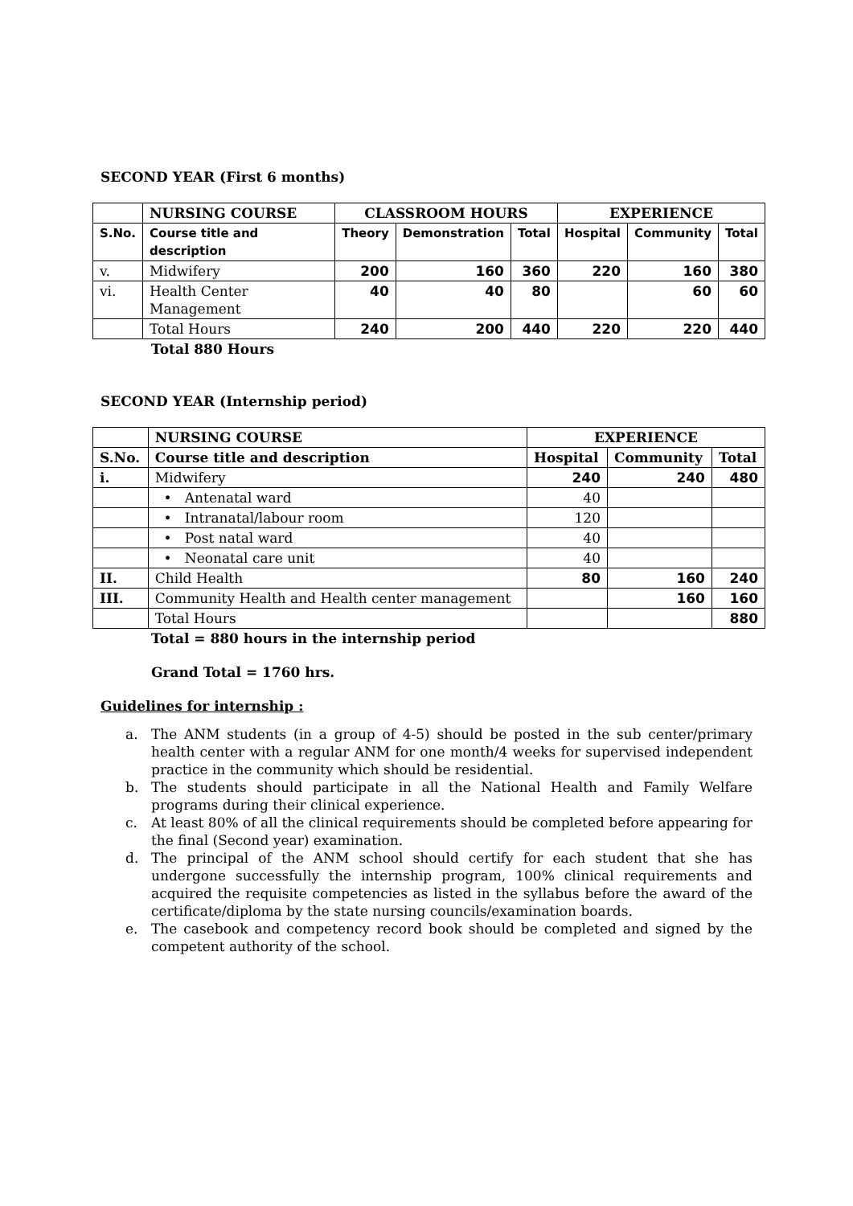SECOND YEAR (First 6 months)
| | NURSING COURSE | CLASSROOM HOURS | | | EXPERIENCE | | |
| --- | --- | --- | --- | --- | --- | --- | --- |
| S.No. | Course title and description | Theory | Demonstration | Total | Hospital | Community | Total |
| v. | Midwifery | 200 | 160 | 360 | 220 | 160 | 380 |
| vi. | Health Center Management | 40 | 40 | 80 | | 60 | 60 |
| | Total Hours | 240 | 200 | 440 | 220 | 220 | 440 |
Total 880 Hours
SECOND YEAR (Internship period)
| | NURSING COURSE | EXPERIENCE | | |
| --- | --- | --- | --- | --- |
| S.No. | Course title and description | Hospital | Community | Total |
| i. | Midwifery | 240 | 240 | 480 |
| | • Antenatal ward | 40 | | |
| | • Intranatal/labour room | 120 | | |
| | • Post natal ward | 40 | | |
| | • Neonatal care unit | 40 | | |
| II. | Child Health | 80 | 160 | 240 |
| III. | Community Health and Health center management | | 160 | 160 |
| | Total Hours | | | 880 |
Total = 880 hours in the internship period
Grand Total = 1760 hrs.
Guidelines for internship :
a. The ANM students (in a group of 4-5) should be posted in the sub center/primary health center with a regular ANM for one month/4 weeks for supervised independent practice in the community which should be residential.
b. The students should participate in all the National Health and Family Welfare programs during their clinical experience.
c. At least 80% of all the clinical requirements should be completed before appearing for the final (Second year) examination.
d. The principal of the ANM school should certify for each student that she has undergone successfully the internship program, 100% clinical requirements and acquired the requisite competencies as listed in the syllabus before the award of the certificate/diploma by the state nursing councils/examination boards.
e. The casebook and competency record book should be completed and signed by the competent authority of the school.